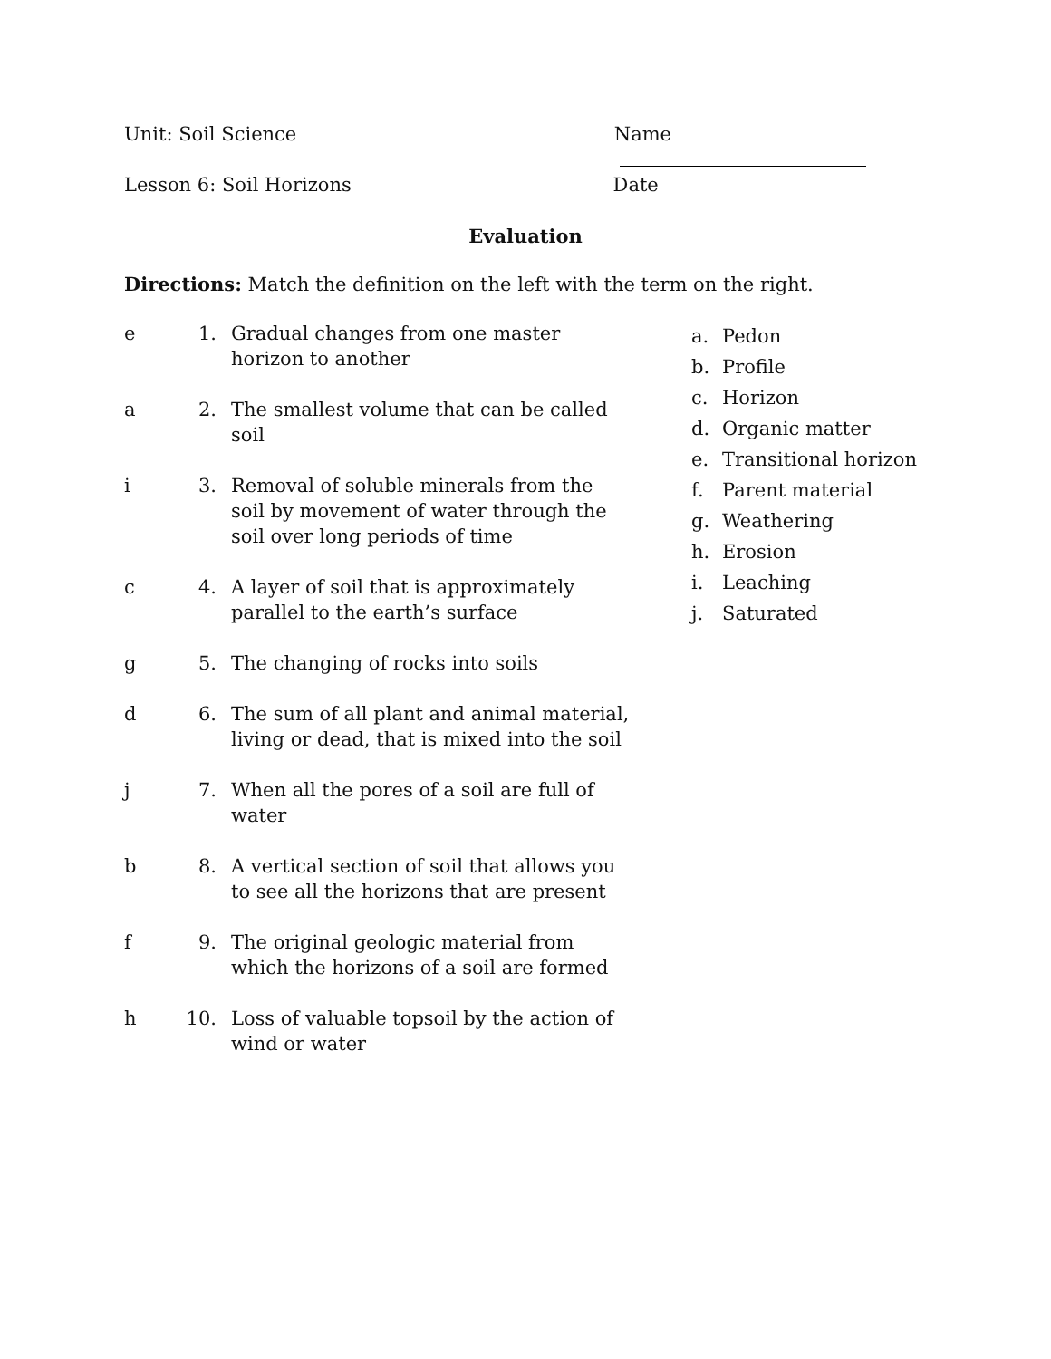Unit: Soil Science Name
Lesson 6: Soil Horizons Date
Evaluation
Directions: Match the definition on the left with the term on the right.
e 1. Gradual changes from one master horizon to another
a 2. The smallest volume that can be called soil
i 3. Removal of soluble minerals from the soil by movement of water through the soil over long periods of time
c 4. A layer of soil that is approximately parallel to the earth’s surface
g 5. The changing of rocks into soils
d 6. The sum of all plant and animal material, living or dead, that is mixed into the soil
j 7. When all the pores of a soil are full of water
b 8. A vertical section of soil that allows you to see all the horizons that are present
f 9. The original geologic material from which the horizons of a soil are formed
h 10. Loss of valuable topsoil by the action of wind or water
a. Pedon
b. Profile
c. Horizon
d. Organic matter
e. Transitional horizon
f. Parent material
g. Weathering
h. Erosion
i. Leaching
j. Saturated